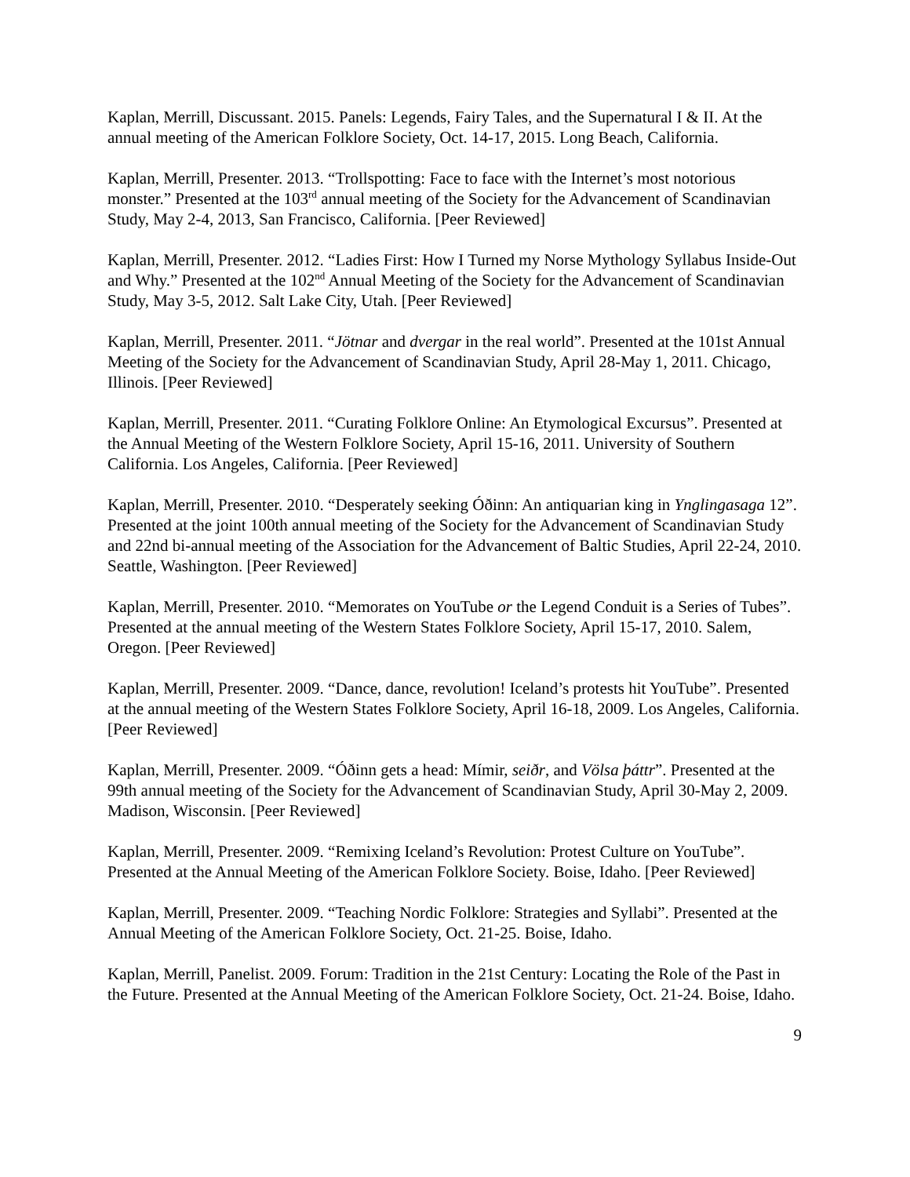Kaplan, Merrill, Discussant. 2015. Panels: Legends, Fairy Tales, and the Supernatural I & II. At the annual meeting of the American Folklore Society, Oct. 14-17, 2015. Long Beach, California.
Kaplan, Merrill, Presenter. 2013. “Trollspotting: Face to face with the Internet’s most notorious monster.” Presented at the 103<sup>rd</sup> annual meeting of the Society for the Advancement of Scandinavian Study, May 2-4, 2013, San Francisco, California. [Peer Reviewed]
Kaplan, Merrill, Presenter. 2012. “Ladies First: How I Turned my Norse Mythology Syllabus Inside-Out and Why.” Presented at the 102<sup>nd</sup> Annual Meeting of the Society for the Advancement of Scandinavian Study, May 3-5, 2012. Salt Lake City, Utah. [Peer Reviewed]
Kaplan, Merrill, Presenter. 2011. “Jötnar and dvergar in the real world”. Presented at the 101st Annual Meeting of the Society for the Advancement of Scandinavian Study, April 28-May 1, 2011. Chicago, Illinois. [Peer Reviewed]
Kaplan, Merrill, Presenter. 2011. “Curating Folklore Online: An Etymological Excursus”. Presented at the Annual Meeting of the Western Folklore Society, April 15-16, 2011. University of Southern California. Los Angeles, California. [Peer Reviewed]
Kaplan, Merrill, Presenter. 2010. “Desperately seeking Óðinn: An antiquarian king in Ynglingasaga 12”. Presented at the joint 100th annual meeting of the Society for the Advancement of Scandinavian Study and 22nd bi-annual meeting of the Association for the Advancement of Baltic Studies, April 22-24, 2010. Seattle, Washington. [Peer Reviewed]
Kaplan, Merrill, Presenter. 2010. “Memorates on YouTube or the Legend Conduit is a Series of Tubes”. Presented at the annual meeting of the Western States Folklore Society, April 15-17, 2010. Salem, Oregon. [Peer Reviewed]
Kaplan, Merrill, Presenter. 2009. “Dance, dance, revolution! Iceland’s protests hit YouTube”. Presented at the annual meeting of the Western States Folklore Society, April 16-18, 2009. Los Angeles, California. [Peer Reviewed]
Kaplan, Merrill, Presenter. 2009. “Óðinn gets a head: Mímir, seiðr, and Völsa þáttr”. Presented at the 99th annual meeting of the Society for the Advancement of Scandinavian Study, April 30-May 2, 2009. Madison, Wisconsin. [Peer Reviewed]
Kaplan, Merrill, Presenter. 2009. “Remixing Iceland’s Revolution: Protest Culture on YouTube”. Presented at the Annual Meeting of the American Folklore Society. Boise, Idaho. [Peer Reviewed]
Kaplan, Merrill, Presenter. 2009. “Teaching Nordic Folklore: Strategies and Syllabi”. Presented at the Annual Meeting of the American Folklore Society, Oct. 21-25. Boise, Idaho.
Kaplan, Merrill, Panelist. 2009. Forum: Tradition in the 21st Century: Locating the Role of the Past in the Future. Presented at the Annual Meeting of the American Folklore Society, Oct. 21-24. Boise, Idaho.
9